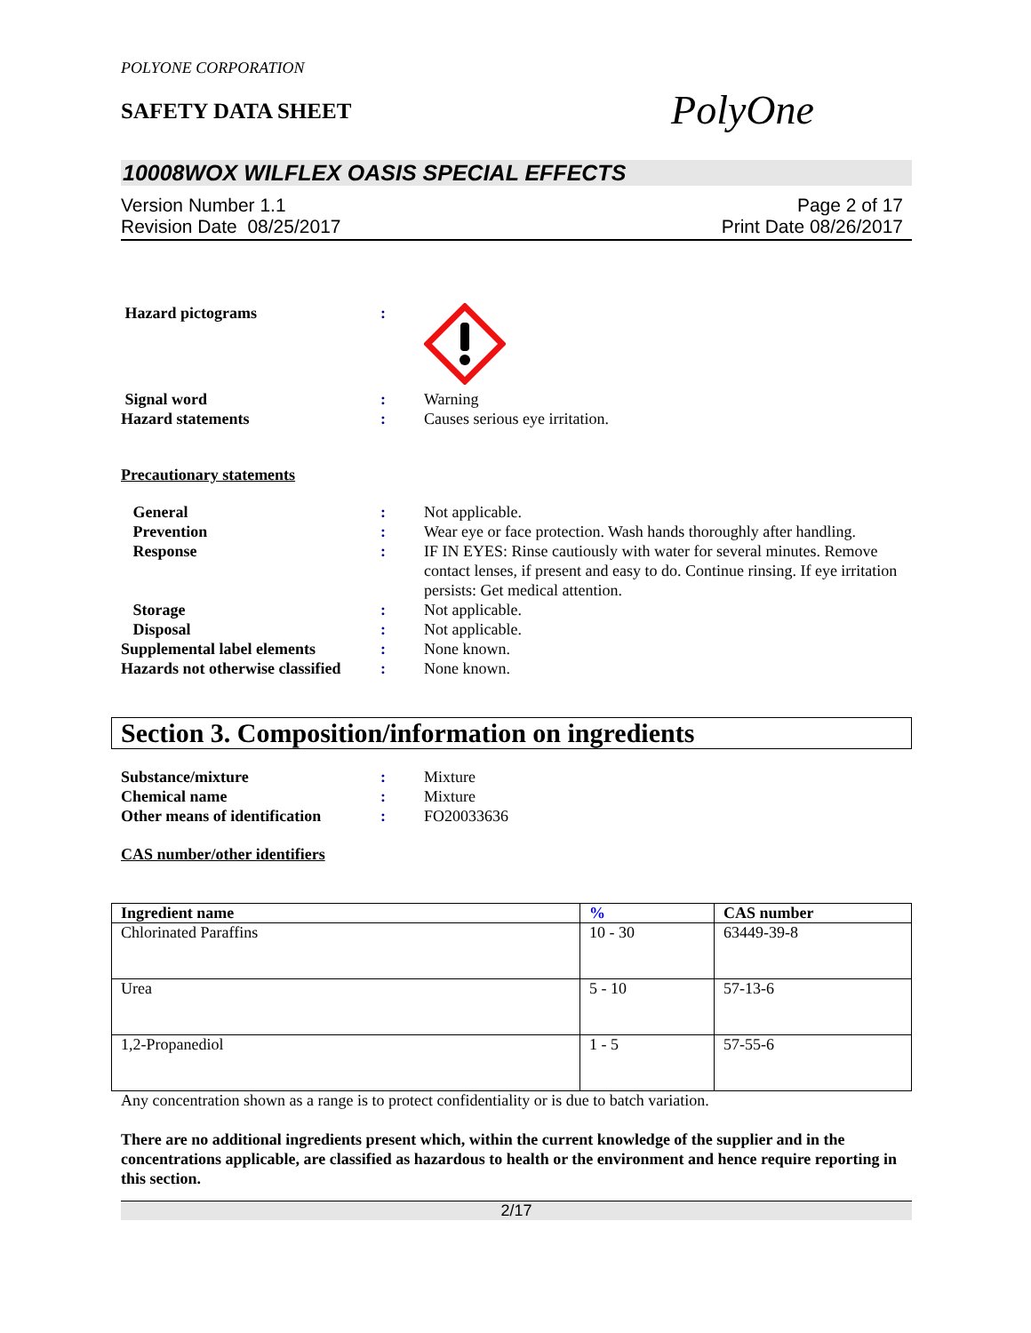POLYONE CORPORATION
SAFETY DATA SHEET
PolyOne
10008WOX WILFLEX OASIS SPECIAL EFFECTS
Version Number 1.1
Revision Date 08/25/2017
Page 2 of 17
Print Date 08/26/2017
Hazard pictograms :
Signal word : Warning
Hazard statements : Causes serious eye irritation.
Precautionary statements
General : Not applicable.
Prevention : Wear eye or face protection. Wash hands thoroughly after handling.
Response : IF IN EYES: Rinse cautiously with water for several minutes. Remove contact lenses, if present and easy to do. Continue rinsing. If eye irritation persists: Get medical attention.
Storage : Not applicable.
Disposal : Not applicable.
Supplemental label elements : None known.
Hazards not otherwise classified
: None known.
Section 3. Composition/information on ingredients
Substance/mixture : Mixture
Chemical name : Mixture
Other means of identification
: FO20033636
CAS number/other identifiers
| Ingredient name | % | CAS number |
| --- | --- | --- |
| Chlorinated Paraffins | 10 - 30 | 63449-39-8 |
| Urea | 5 - 10 | 57-13-6 |
| 1,2-Propanediol | 1 - 5 | 57-55-6 |
Any concentration shown as a range is to protect confidentiality or is due to batch variation.
There are no additional ingredients present which, within the current knowledge of the supplier and in the concentrations applicable, are classified as hazardous to health or the environment and hence require reporting in this section.
2/17